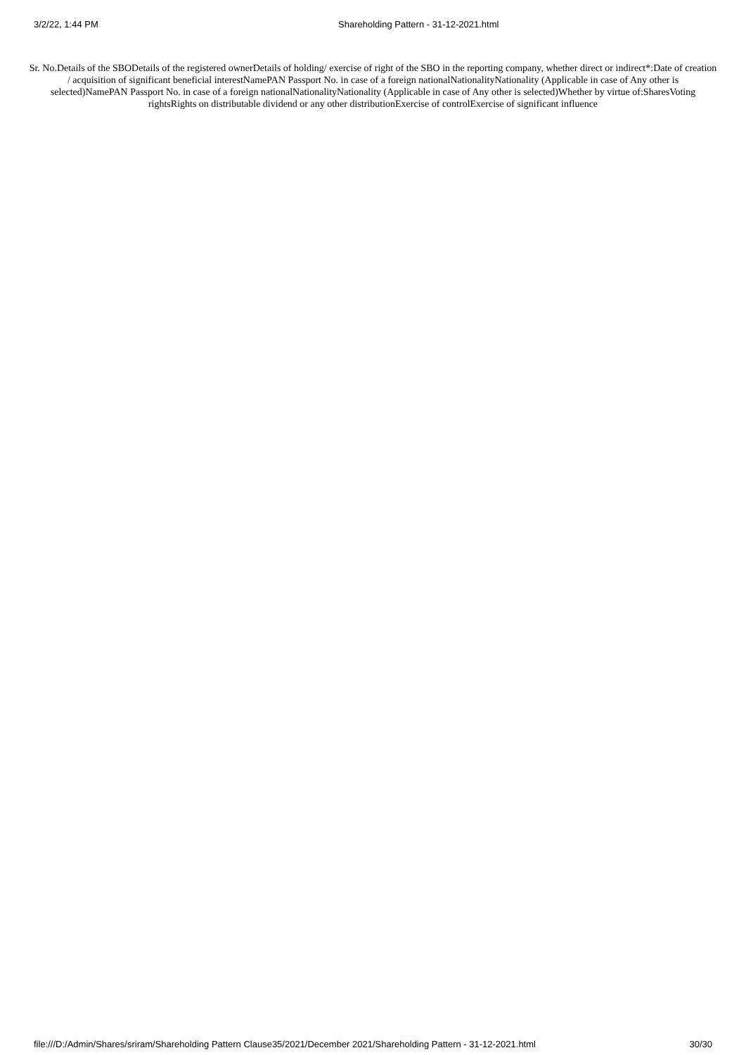3/2/22, 1:44 PM Shareholding Pattern - 31-12-2021.html
Sr. No.Details of the SBODetails of the registered ownerDetails of holding/ exercise of right of the SBO in the reporting company, whether direct or indirect*:Date of creation / acquisition of significant beneficial interestNamePAN Passport No. in case of a foreign nationalNationalityNationality (Applicable in case of Any other is selected)NamePAN Passport No. in case of a foreign nationalNationalityNationality (Applicable in case of Any other is selected)Whether by virtue of:SharesVoting rightsRights on distributable dividend or any other distributionExercise of controlExercise of significant influence
file:///D:/Admin/Shares/sriram/Shareholding Pattern Clause35/2021/December 2021/Shareholding Pattern - 31-12-2021.html 30/30